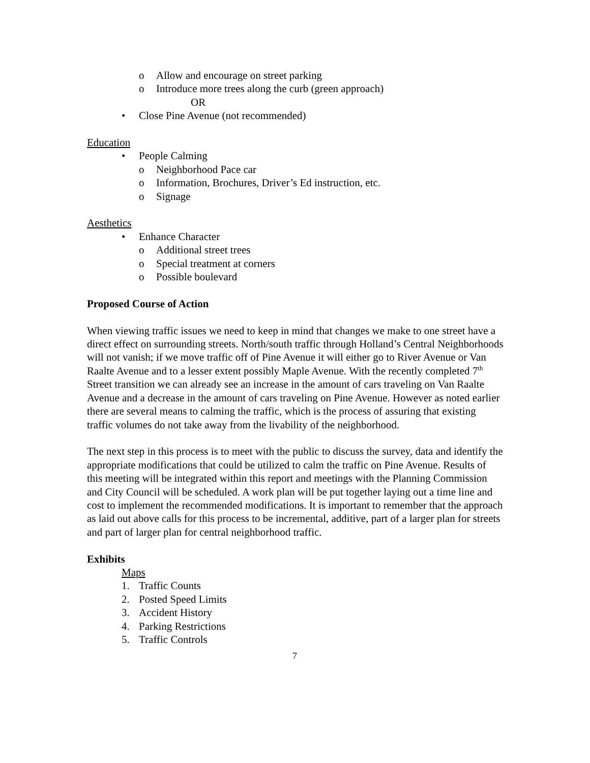o Allow and encourage on street parking
o Introduce more trees along the curb (green approach)
OR
• Close Pine Avenue (not recommended)
Education
• People Calming
o Neighborhood Pace car
o Information, Brochures, Driver’s Ed instruction, etc.
o Signage
Aesthetics
• Enhance Character
o Additional street trees
o Special treatment at corners
o Possible boulevard
Proposed Course of Action
When viewing traffic issues we need to keep in mind that changes we make to one street have a direct effect on surrounding streets. North/south traffic through Holland’s Central Neighborhoods will not vanish; if we move traffic off of Pine Avenue it will either go to River Avenue or Van Raalte Avenue and to a lesser extent possibly Maple Avenue. With the recently completed 7<sup>th</sup> Street transition we can already see an increase in the amount of cars traveling on Van Raalte Avenue and a decrease in the amount of cars traveling on Pine Avenue. However as noted earlier there are several means to calming the traffic, which is the process of assuring that existing traffic volumes do not take away from the livability of the neighborhood.
The next step in this process is to meet with the public to discuss the survey, data and identify the appropriate modifications that could be utilized to calm the traffic on Pine Avenue. Results of this meeting will be integrated within this report and meetings with the Planning Commission and City Council will be scheduled. A work plan will be put together laying out a time line and cost to implement the recommended modifications. It is important to remember that the approach as laid out above calls for this process to be incremental, additive, part of a larger plan for streets and part of larger plan for central neighborhood traffic.
Exhibits
Maps
1. Traffic Counts
2. Posted Speed Limits
3. Accident History
4. Parking Restrictions
5. Traffic Controls
7